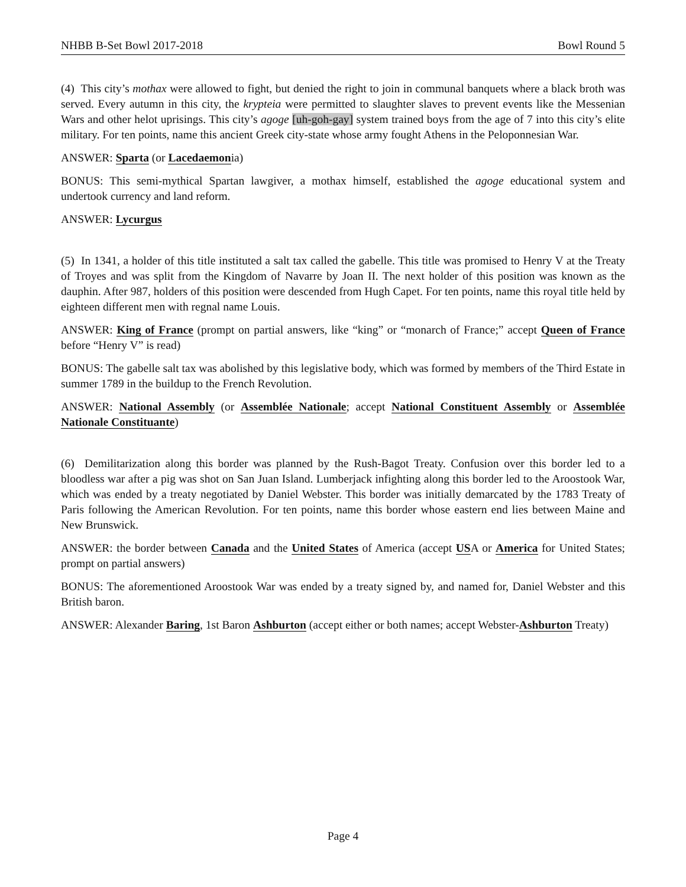NHBB B-Set Bowl 2017-2018 Bowl Round 5
(4) This city’s mothax were allowed to fight, but denied the right to join in communal banquets where a black broth was served. Every autumn in this city, the krypteia were permitted to slaughter slaves to prevent events like the Messenian Wars and other helot uprisings. This city’s agoge [uh-goh-gay] system trained boys from the age of 7 into this city’s elite military. For ten points, name this ancient Greek city-state whose army fought Athens in the Peloponnesian War.
ANSWER: Sparta (or Lacedaemonia)
BONUS: This semi-mythical Spartan lawgiver, a mothax himself, established the agoge educational system and undertook currency and land reform.
ANSWER: Lycurgus
(5) In 1341, a holder of this title instituted a salt tax called the gabelle. This title was promised to Henry V at the Treaty of Troyes and was split from the Kingdom of Navarre by Joan II. The next holder of this position was known as the dauphin. After 987, holders of this position were descended from Hugh Capet. For ten points, name this royal title held by eighteen different men with regnal name Louis.
ANSWER: King of France (prompt on partial answers, like “king” or “monarch of France;” accept Queen of France before “Henry V” is read)
BONUS: The gabelle salt tax was abolished by this legislative body, which was formed by members of the Third Estate in summer 1789 in the buildup to the French Revolution.
ANSWER: National Assembly (or Assemblée Nationale; accept National Constituent Assembly or Assemblée Nationale Constituante)
(6) Demilitarization along this border was planned by the Rush-Bagot Treaty. Confusion over this border led to a bloodless war after a pig was shot on San Juan Island. Lumberjack infighting along this border led to the Aroostook War, which was ended by a treaty negotiated by Daniel Webster. This border was initially demarcated by the 1783 Treaty of Paris following the American Revolution. For ten points, name this border whose eastern end lies between Maine and New Brunswick.
ANSWER: the border between Canada and the United States of America (accept USA or America for United States; prompt on partial answers)
BONUS: The aforementioned Aroostook War was ended by a treaty signed by, and named for, Daniel Webster and this British baron.
ANSWER: Alexander Baring, 1st Baron Ashburton (accept either or both names; accept Webster-Ashburton Treaty)
Page 4